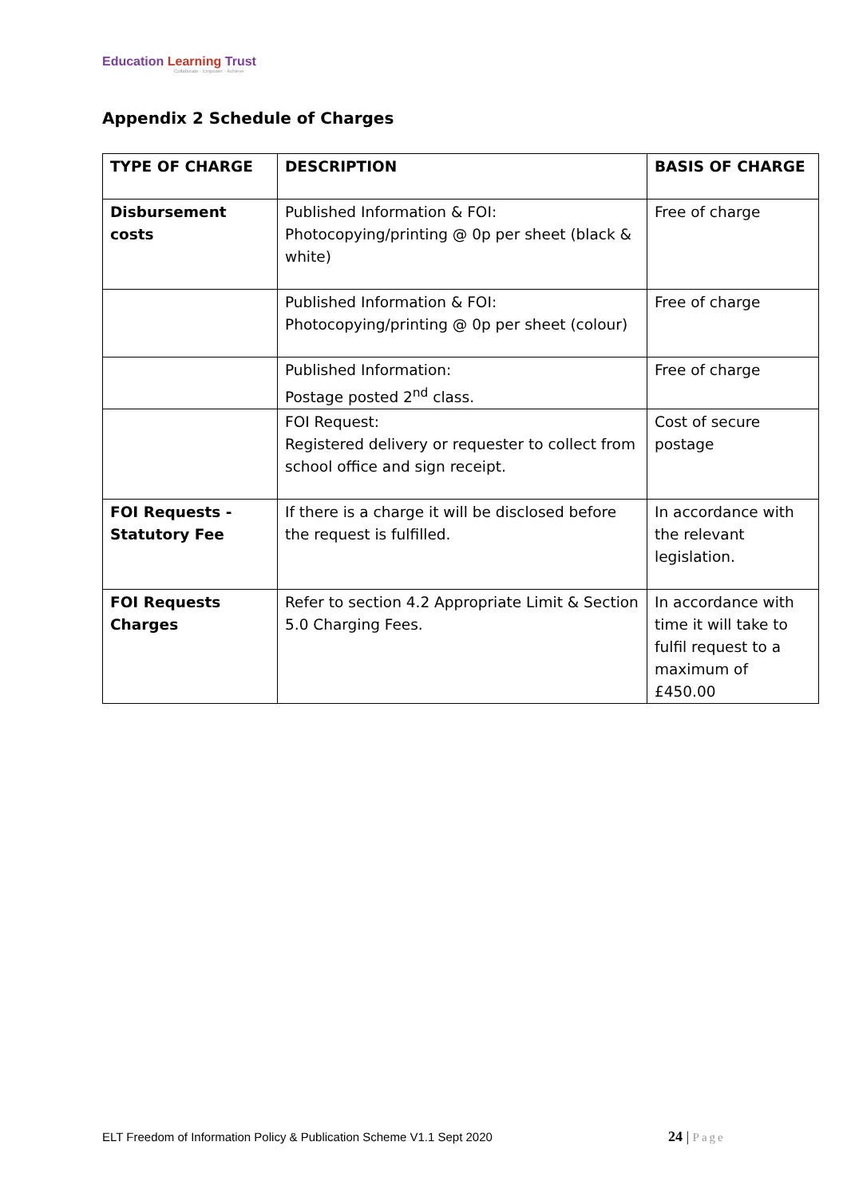Education Learning Trust
Collaborate · Empower · Achieve
Appendix 2 Schedule of Charges
| TYPE OF CHARGE | DESCRIPTION | BASIS OF CHARGE |
| --- | --- | --- |
| Disbursement costs | Published Information & FOI: Photocopying/printing @ 0p per sheet (black & white) | Free of charge |
| | Published Information & FOI: Photocopying/printing @ 0p per sheet (colour) | Free of charge |
| | Published Information: Postage posted 2<sup>nd</sup> class. | Free of charge |
| | FOI Request: Registered delivery or requester to collect from school office and sign receipt. | Cost of secure postage |
| FOI Requests - Statutory Fee | If there is a charge it will be disclosed before the request is fulfilled. | In accordance with the relevant legislation. |
| FOI Requests Charges | Refer to section 4.2 Appropriate Limit & Section 5.0 Charging Fees. | In accordance with time it will take to fulfil request to a maximum of £450.00 |
ELT Freedom of Information Policy & Publication Scheme V1.1 Sept 2020
24 | Page